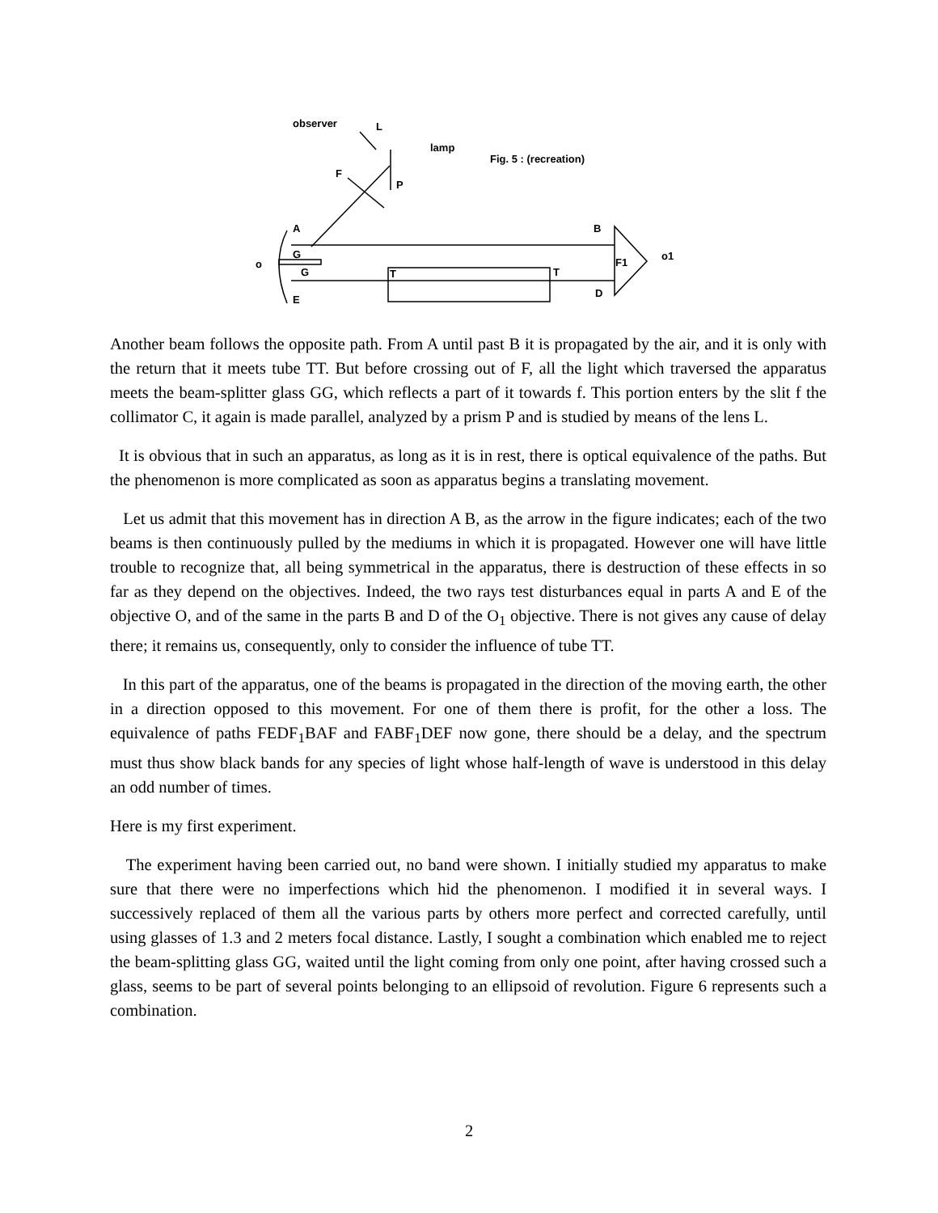observer
L
lamp
Fig. 5 : (recreation)
F
P
A
B
o
G
G
F1
o1
T
T
D
E
Another beam follows the opposite path. From A until past B it is propagated by the air, and it is only with the return that it meets tube TT. But before crossing out of F, all the light which traversed the apparatus meets the beam-splitter glass GG, which reflects a part of it towards f. This portion enters by the slit f the collimator C, it again is made parallel, analyzed by a prism P and is studied by means of the lens L.
It is obvious that in such an apparatus, as long as it is in rest, there is optical equivalence of the paths. But the phenomenon is more complicated as soon as apparatus begins a translating movement.
Let us admit that this movement has in direction A B, as the arrow in the figure indicates; each of the two beams is then continuously pulled by the mediums in which it is propagated. However one will have little trouble to recognize that, all being symmetrical in the apparatus, there is destruction of these effects in so far as they depend on the objectives. Indeed, the two rays test disturbances equal in parts A and E of the objective O, and of the same in the parts B and D of the O<sub>1</sub> objective. There is not gives any cause of delay there; it remains us, consequently, only to consider the influence of tube TT.
In this part of the apparatus, one of the beams is propagated in the direction of the moving earth, the other in a direction opposed to this movement. For one of them there is profit, for the other a loss. The equivalence of paths FEDF<sub>1</sub>BAF and FABF<sub>1</sub>DEF now gone, there should be a delay, and the spectrum must thus show black bands for any species of light whose half-length of wave is understood in this delay an odd number of times.
Here is my first experiment.
The experiment having been carried out, no band were shown. I initially studied my apparatus to make sure that there were no imperfections which hid the phenomenon. I modified it in several ways. I successively replaced of them all the various parts by others more perfect and corrected carefully, until using glasses of 1.3 and 2 meters focal distance. Lastly, I sought a combination which enabled me to reject the beam-splitting glass GG, waited until the light coming from only one point, after having crossed such a glass, seems to be part of several points belonging to an ellipsoid of revolution. Figure 6 represents such a combination.
2